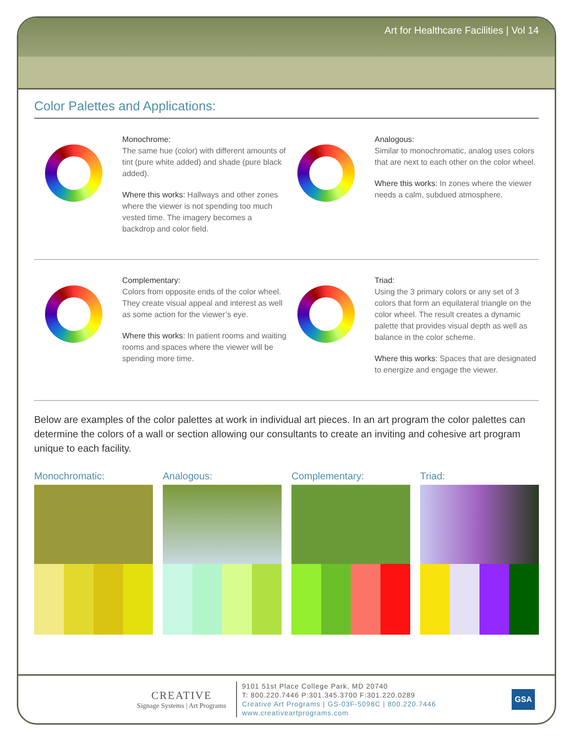Art for Healthcare Facilities | Vol 14
Color Palettes and Applications:
Monochrome:
The same hue (color) with different amounts of tint (pure white added) and shade (pure black added).
Where this works: Hallways and other zones where the viewer is not spending too much vested time. The imagery becomes a backdrop and color field.
Analogous:
Similar to monochromatic, analog uses colors that are next to each other on the color wheel.
Where this works: In zones where the viewer needs a calm, subdued atmosphere.
Complementary:
Colors from opposite ends of the color wheel. They create visual appeal and interest as well as some action for the viewer’s eye.
Where this works: In patient rooms and waiting rooms and spaces where the viewer will be spending more time.
Triad:
Using the 3 primary colors or any set of 3 colors that form an equilateral triangle on the color wheel. The result creates a dynamic palette that provides visual depth as well as balance in the color scheme.
Where this works: Spaces that are designated to energize and engage the viewer.
Below are examples of the color palettes at work in individual art pieces. In an art program the color palettes can determine the colors of a wall or section allowing our consultants to create an inviting and cohesive art program unique to each facility.
Monochromatic: Analogous: Complementary: Triad:
CREATIVE
Signage Systems | Art Programs
9101 51st Place College Park, MD 20740
T: 800.220.7446 P:301.345.3700 F:301.220.0289
Creative Art Programs | GS-03F-5098C | 800.220.7446
www.creativeartprograms.com
GSA